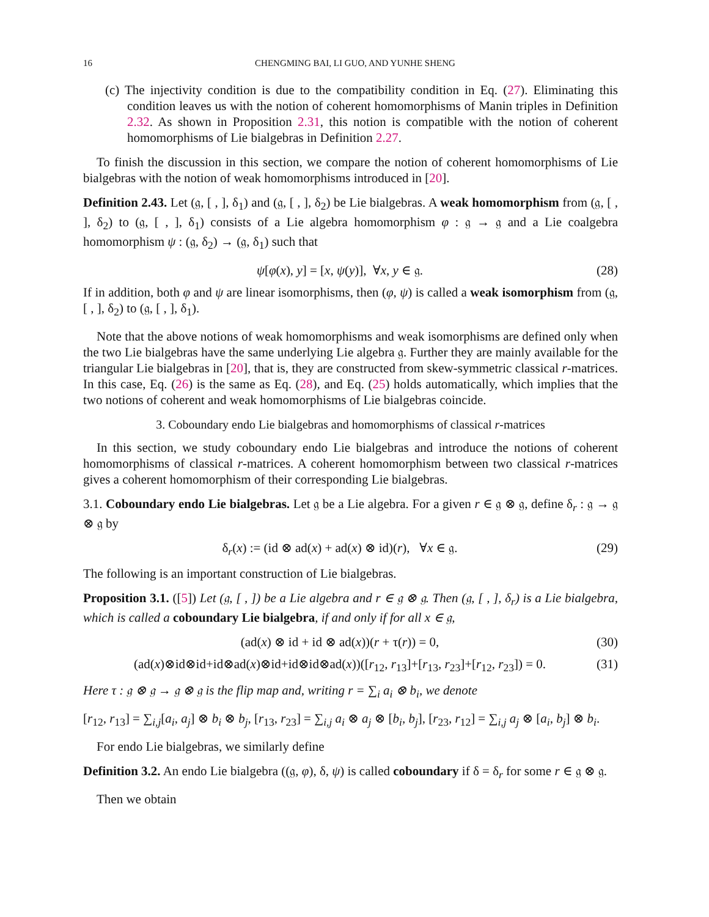16 CHENGMING BAI, LI GUO, AND YUNHE SHENG
(c) The injectivity condition is due to the compatibility condition in Eq. (27). Eliminating this condition leaves us with the notion of coherent homomorphisms of Manin triples in Definition 2.32. As shown in Proposition 2.31, this notion is compatible with the notion of coherent homomorphisms of Lie bialgebras in Definition 2.27.
To finish the discussion in this section, we compare the notion of coherent homomorphisms of Lie bialgebras with the notion of weak homomorphisms introduced in [20].
Definition 2.43. Let (𝔤, [ , ], δ<sub>1</sub>) and (𝔤, [ , ], δ<sub>2</sub>) be Lie bialgebras. A weak homomorphism from (𝔤, [ , ], δ<sub>2</sub>) to (𝔤, [ , ], δ<sub>1</sub>) consists of a Lie algebra homomorphism φ : 𝔤 → 𝔤 and a Lie coalgebra homomorphism ψ : (𝔤, δ<sub>2</sub>) → (𝔤, δ<sub>1</sub>) such that
ψ[φ(x), y] = [x, ψ(y)], ∀x, y ∈ 𝔤. (28)
If in addition, both φ and ψ are linear isomorphisms, then (φ, ψ) is called a weak isomorphism from (𝔤, [ , ], δ<sub>2</sub>) to (𝔤, [ , ], δ<sub>1</sub>).
Note that the above notions of weak homomorphisms and weak isomorphisms are defined only when the two Lie bialgebras have the same underlying Lie algebra 𝔤. Further they are mainly available for the triangular Lie bialgebras in [20], that is, they are constructed from skew-symmetric classical r-matrices. In this case, Eq. (26) is the same as Eq. (28), and Eq. (25) holds automatically, which implies that the two notions of coherent and weak homomorphisms of Lie bialgebras coincide.
3. Coboundary endo Lie bialgebras and homomorphisms of classical r-matrices
In this section, we study coboundary endo Lie bialgebras and introduce the notions of coherent homomorphisms of classical r-matrices. A coherent homomorphism between two classical r-matrices gives a coherent homomorphism of their corresponding Lie bialgebras.
3.1. Coboundary endo Lie bialgebras. Let 𝔤 be a Lie algebra. For a given r ∈ 𝔤 ⊗ 𝔤, define δ<sub>r</sub> : 𝔤 → 𝔤 ⊗ 𝔤 by
δ<sub>r</sub>(x) := (id ⊗ ad(x) + ad(x) ⊗ id)(r), ∀x ∈ 𝔤. (29)
The following is an important construction of Lie bialgebras.
Proposition 3.1. ([5]) Let (𝔤, [ , ]) be a Lie algebra and r ∈ 𝔤 ⊗ 𝔤. Then (𝔤, [ , ], δ<sub>r</sub>) is a Lie bialgebra, which is called a coboundary Lie bialgebra, if and only if for all x ∈ 𝔤,
(ad(x) ⊗ id + id ⊗ ad(x))(r + τ(r)) = 0, (30)
(ad(x)⊗id⊗id+id⊗ad(x)⊗id+id⊗id⊗ad(x))([r<sub>12</sub>, r<sub>13</sub>]+[r<sub>13</sub>, r<sub>23</sub>]+[r<sub>12</sub>, r<sub>23</sub>]) = 0. (31)
Here τ : 𝔤 ⊗ 𝔤 → 𝔤 ⊗ 𝔤 is the flip map and, writing r = ∑<sub>i</sub> a<sub>i</sub> ⊗ b<sub>i</sub>, we denote
[r<sub>12</sub>, r<sub>13</sub>] = ∑<sub>i,j</sub>[a<sub>i</sub>, a<sub>j</sub>] ⊗ b<sub>i</sub> ⊗ b<sub>j</sub>, [r<sub>13</sub>, r<sub>23</sub>] = ∑<sub>i,j</sub> a<sub>i</sub> ⊗ a<sub>j</sub> ⊗ [b<sub>i</sub>, b<sub>j</sub>], [r<sub>23</sub>, r<sub>12</sub>] = ∑<sub>i,j</sub> a<sub>j</sub> ⊗ [a<sub>i</sub>, b<sub>j</sub>] ⊗ b<sub>i</sub>.
For endo Lie bialgebras, we similarly define
Definition 3.2. An endo Lie bialgebra ((𝔤, φ), δ, ψ) is called coboundary if δ = δ<sub>r</sub> for some r ∈ 𝔤 ⊗ 𝔤.
Then we obtain